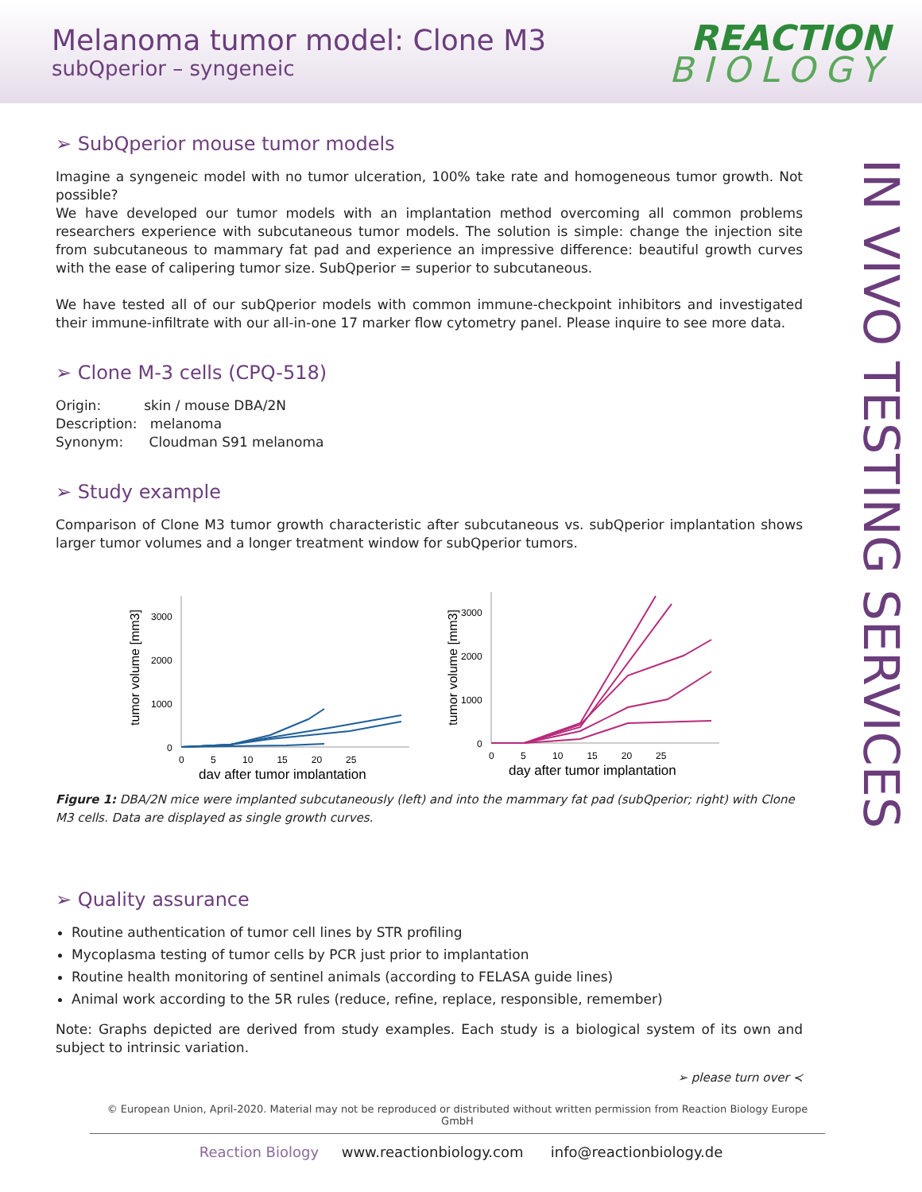Melanoma tumor model: Clone M3
subQperior – syngeneic
REACTION
BIOLOGY
IN VIVO TESTING SERVICES
➢ SubQperior mouse tumor models
Imagine a syngeneic model with no tumor ulceration, 100% take rate and homogeneous tumor growth. Not possible?
We have developed our tumor models with an implantation method overcoming all common problems researchers experience with subcutaneous tumor models. The solution is simple: change the injection site from subcutaneous to mammary fat pad and experience an impressive difference: beautiful growth curves with the ease of calipering tumor size. SubQperior = superior to subcutaneous.
We have tested all of our subQperior models with common immune-checkpoint inhibitors and investigated their immune-infiltrate with our all-in-one 17 marker flow cytometry panel. Please inquire to see more data.
➢ Clone M-3 cells (CPQ-518)
Origin: skin / mouse DBA/2N
Description: melanoma
Synonym: Cloudman S91 melanoma
➢ Study example
Comparison of Clone M3 tumor growth characteristic after subcutaneous vs. subQperior implantation shows larger tumor volumes and a longer treatment window for subQperior tumors.
tumor volume [mm3]
3000
2000
1000
0
0 5 10 15 20 25
day after tumor implantation
tumor volume [mm3]
3000
2000
1000
0
0 5 10 15 20 25
day after tumor implantation
Figure 1: DBA/2N mice were implanted subcutaneously (left) and into the mammary fat pad (subQperior; right) with Clone M3 cells. Data are displayed as single growth curves.
➢ Quality assurance
Routine authentication of tumor cell lines by STR profiling
Mycoplasma testing of tumor cells by PCR just prior to implantation
Routine health monitoring of sentinel animals (according to FELASA guide lines)
Animal work according to the 5R rules (reduce, refine, replace, responsible, remember)
Note: Graphs depicted are derived from study examples. Each study is a biological system of its own and subject to intrinsic variation.
➢ please turn over ≺
© European Union, April-2020. Material may not be reproduced or distributed without written permission from Reaction Biology Europe GmbH
Reaction Biology www.reactionbiology.com info@reactionbiology.de